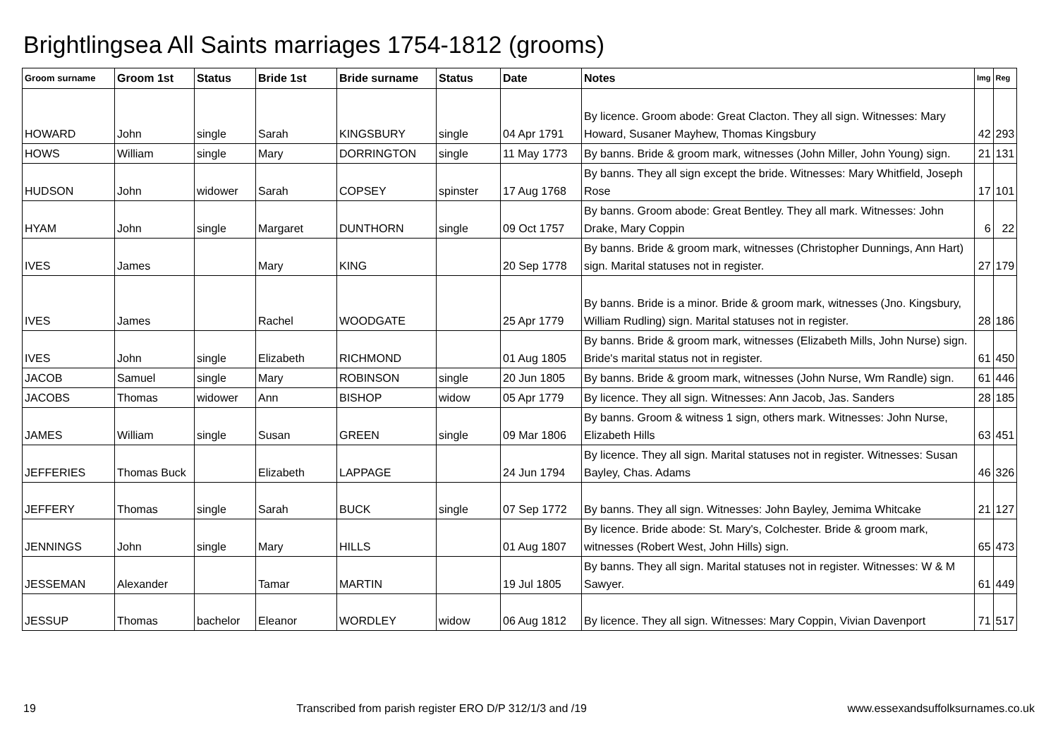Brightlingsea All Saints marriages 1754-1812 (grooms)
| Groom surname | Groom 1st | Status | Bride 1st | Bride surname | Status | Date | Notes | Img | Reg |
| --- | --- | --- | --- | --- | --- | --- | --- | --- | --- |
| HOWARD | John | single | Sarah | KINGSBURY | single | 04 Apr 1791 | By licence. Groom abode: Great Clacton. They all sign. Witnesses: Mary Howard, Susaner Mayhew, Thomas Kingsbury | 42 | 293 |
| HOWS | William | single | Mary | DORRINGTON | single | 11 May 1773 | By banns. Bride & groom mark, witnesses (John Miller, John Young) sign. | 21 | 131 |
| HUDSON | John | widower | Sarah | COPSEY | spinster | 17 Aug 1768 | By banns. They all sign except the bride. Witnesses: Mary Whitfield, Joseph Rose | 17 | 101 |
| HYAM | John | single | Margaret | DUNTHORN | single | 09 Oct 1757 | By banns. Groom abode: Great Bentley. They all mark. Witnesses: John Drake, Mary Coppin | 6 | 22 |
| IVES | James | | Mary | KING | | 20 Sep 1778 | By banns. Bride & groom mark, witnesses (Christopher Dunnings, Ann Hart) sign. Marital statuses not in register. | 27 | 179 |
| IVES | James | | Rachel | WOODGATE | | 25 Apr 1779 | By banns. Bride is a minor. Bride & groom mark, witnesses (Jno. Kingsbury, William Rudling) sign. Marital statuses not in register. | 28 | 186 |
| IVES | John | single | Elizabeth | RICHMOND | | 01 Aug 1805 | By banns. Bride & groom mark, witnesses (Elizabeth Mills, John Nurse) sign. Bride's marital status not in register. | 61 | 450 |
| JACOB | Samuel | single | Mary | ROBINSON | single | 20 Jun 1805 | By banns. Bride & groom mark, witnesses (John Nurse, Wm Randle) sign. | 61 | 446 |
| JACOBS | Thomas | widower | Ann | BISHOP | widow | 05 Apr 1779 | By licence. They all sign. Witnesses: Ann Jacob, Jas. Sanders | 28 | 185 |
| JAMES | William | single | Susan | GREEN | single | 09 Mar 1806 | By banns. Groom & witness 1 sign, others mark. Witnesses: John Nurse, Elizabeth Hills | 63 | 451 |
| JEFFERIES | Thomas Buck | | Elizabeth | LAPPAGE | | 24 Jun 1794 | By licence. They all sign. Marital statuses not in register. Witnesses: Susan Bayley, Chas. Adams | 46 | 326 |
| JEFFERY | Thomas | single | Sarah | BUCK | single | 07 Sep 1772 | By banns. They all sign. Witnesses: John Bayley, Jemima Whitcake | 21 | 127 |
| JENNINGS | John | single | Mary | HILLS | | 01 Aug 1807 | By licence. Bride abode: St. Mary's, Colchester. Bride & groom mark, witnesses (Robert West, John Hills) sign. | 65 | 473 |
| JESSEMAN | Alexander | | Tamar | MARTIN | | 19 Jul 1805 | By banns. They all sign. Marital statuses not in register. Witnesses: W & M Sawyer. | 61 | 449 |
| JESSUP | Thomas | bachelor | Eleanor | WORDLEY | widow | 06 Aug 1812 | By licence. They all sign. Witnesses: Mary Coppin, Vivian Davenport | 71 | 517 |
19 Transcribed from parish register ERO D/P 312/1/3 and /19 www.essexandsuffolksurnames.co.uk